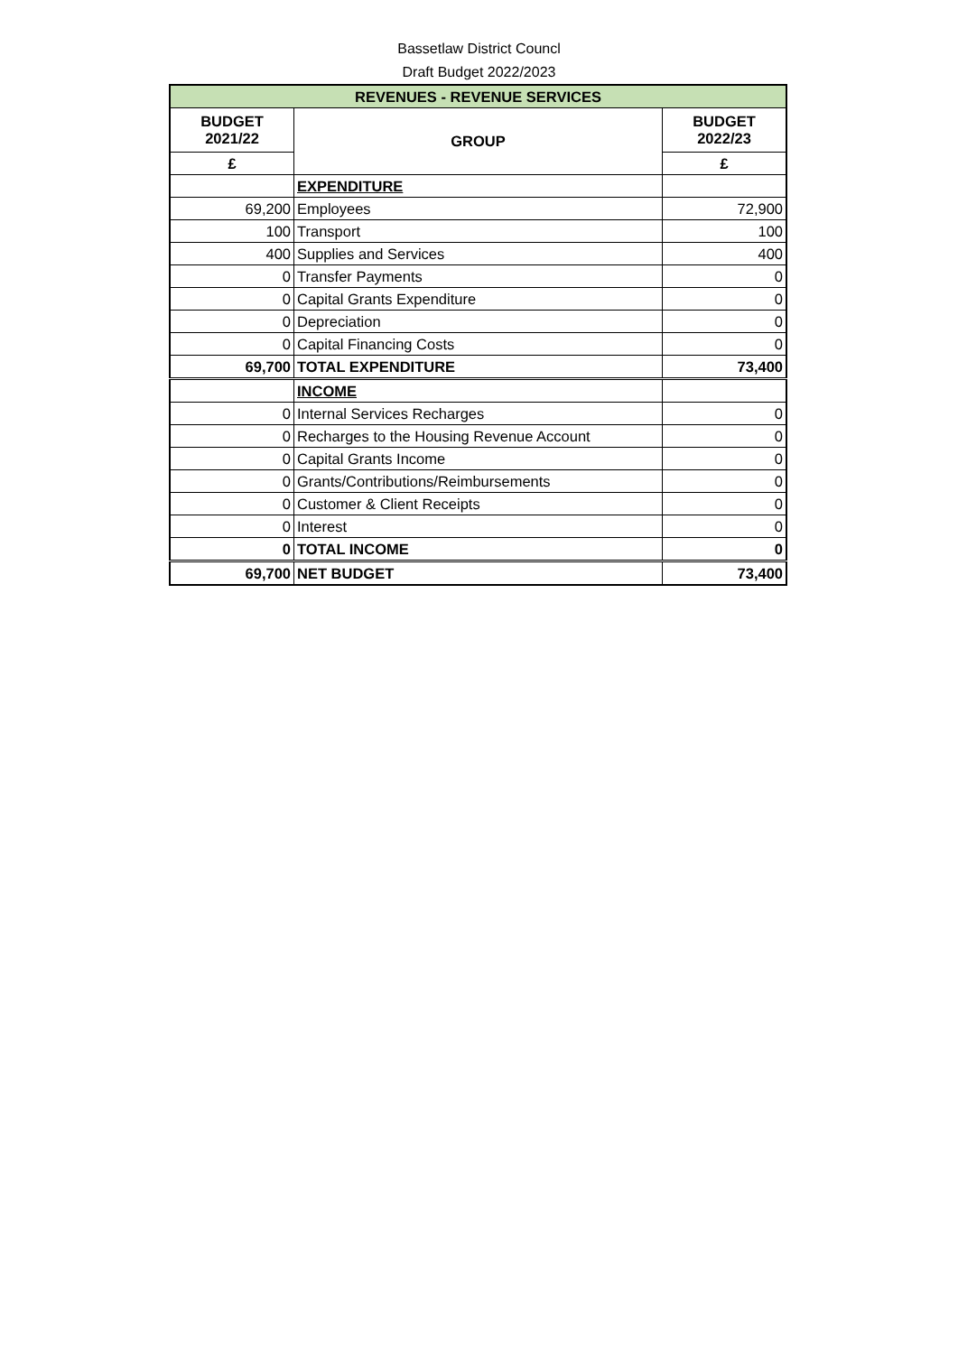Bassetlaw District Councl
Draft Budget 2022/2023
| REVENUES - REVENUE SERVICES | | |
| BUDGET 2021/22 | GROUP | BUDGET 2022/23 |
| £ | | £ |
| | EXPENDITURE | |
| 69,200 | Employees | 72,900 |
| 100 | Transport | 100 |
| 400 | Supplies and Services | 400 |
| 0 | Transfer Payments | 0 |
| 0 | Capital Grants Expenditure | 0 |
| 0 | Depreciation | 0 |
| 0 | Capital Financing Costs | 0 |
| 69,700 | TOTAL EXPENDITURE | 73,400 |
| | INCOME | |
| 0 | Internal Services Recharges | 0 |
| 0 | Recharges to the Housing Revenue Account | 0 |
| 0 | Capital Grants Income | 0 |
| 0 | Grants/Contributions/Reimbursements | 0 |
| 0 | Customer & Client Receipts | 0 |
| 0 | Interest | 0 |
| 0 | TOTAL INCOME | 0 |
| 69,700 | NET BUDGET | 73,400 |